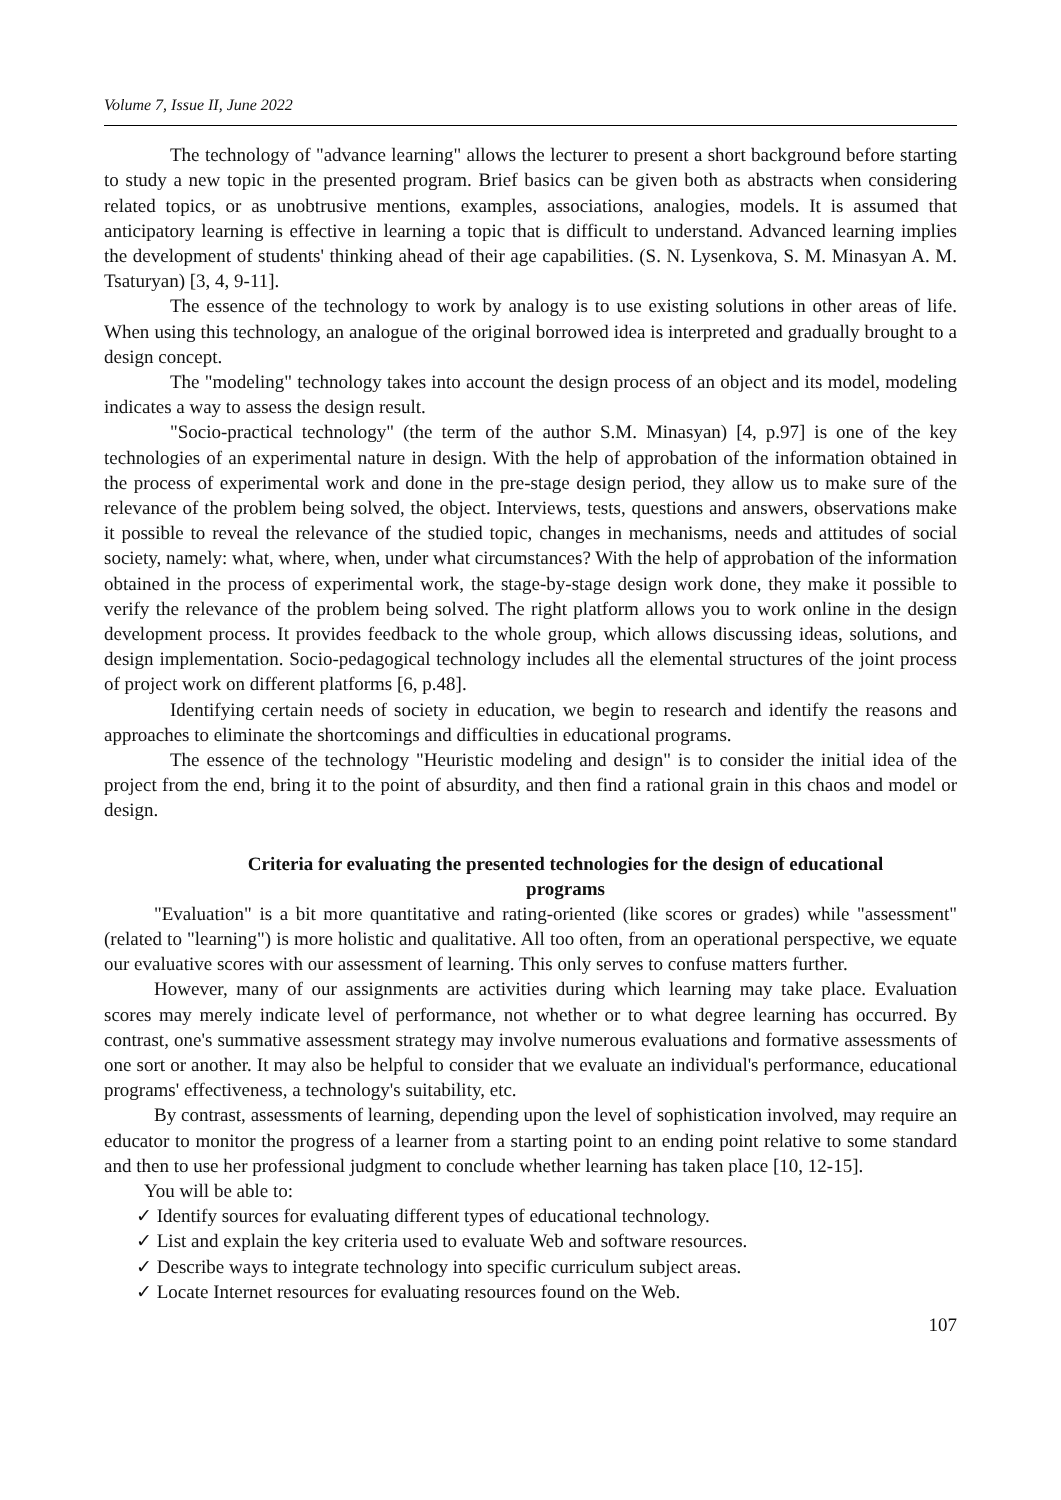Volume 7, Issue II, June 2022
The technology of "advance learning" allows the lecturer to present a short background before starting to study a new topic in the presented program. Brief basics can be given both as abstracts when considering related topics, or as unobtrusive mentions, examples, associations, analogies, models. It is assumed that anticipatory learning is effective in learning a topic that is difficult to understand. Advanced learning implies the development of students' thinking ahead of their age capabilities. (S. N. Lysenkova, S. M. Minasyan A. M. Tsaturyan) [3, 4, 9-11].
The essence of the technology to work by analogy is to use existing solutions in other areas of life. When using this technology, an analogue of the original borrowed idea is interpreted and gradually brought to a design concept.
The "modeling" technology takes into account the design process of an object and its model, modeling indicates a way to assess the design result.
"Socio-practical technology" (the term of the author S.M. Minasyan) [4, p.97] is one of the key technologies of an experimental nature in design. With the help of approbation of the information obtained in the process of experimental work and done in the pre-stage design period, they allow us to make sure of the relevance of the problem being solved, the object. Interviews, tests, questions and answers, observations make it possible to reveal the relevance of the studied topic, changes in mechanisms, needs and attitudes of social society, namely: what, where, when, under what circumstances? With the help of approbation of the information obtained in the process of experimental work, the stage-by-stage design work done, they make it possible to verify the relevance of the problem being solved. The right platform allows you to work online in the design development process. It provides feedback to the whole group, which allows discussing ideas, solutions, and design implementation. Socio-pedagogical technology includes all the elemental structures of the joint process of project work on different platforms [6, p.48].
Identifying certain needs of society in education, we begin to research and identify the reasons and approaches to eliminate the shortcomings and difficulties in educational programs.
The essence of the technology "Heuristic modeling and design" is to consider the initial idea of the project from the end, bring it to the point of absurdity, and then find a rational grain in this chaos and model or design.
Criteria for evaluating the presented technologies for the design of educational programs
"Evaluation" is a bit more quantitative and rating-oriented (like scores or grades) while "assessment" (related to "learning") is more holistic and qualitative. All too often, from an operational perspective, we equate our evaluative scores with our assessment of learning. This only serves to confuse matters further.
However, many of our assignments are activities during which learning may take place. Evaluation scores may merely indicate level of performance, not whether or to what degree learning has occurred. By contrast, one's summative assessment strategy may involve numerous evaluations and formative assessments of one sort or another. It may also be helpful to consider that we evaluate an individual's performance, educational programs' effectiveness, a technology's suitability, etc.
By contrast, assessments of learning, depending upon the level of sophistication involved, may require an educator to monitor the progress of a learner from a starting point to an ending point relative to some standard and then to use her professional judgment to conclude whether learning has taken place [10, 12-15].
You will be able to:
✓ Identify sources for evaluating different types of educational technology.
✓ List and explain the key criteria used to evaluate Web and software resources.
✓ Describe ways to integrate technology into specific curriculum subject areas.
✓ Locate Internet resources for evaluating resources found on the Web.
107